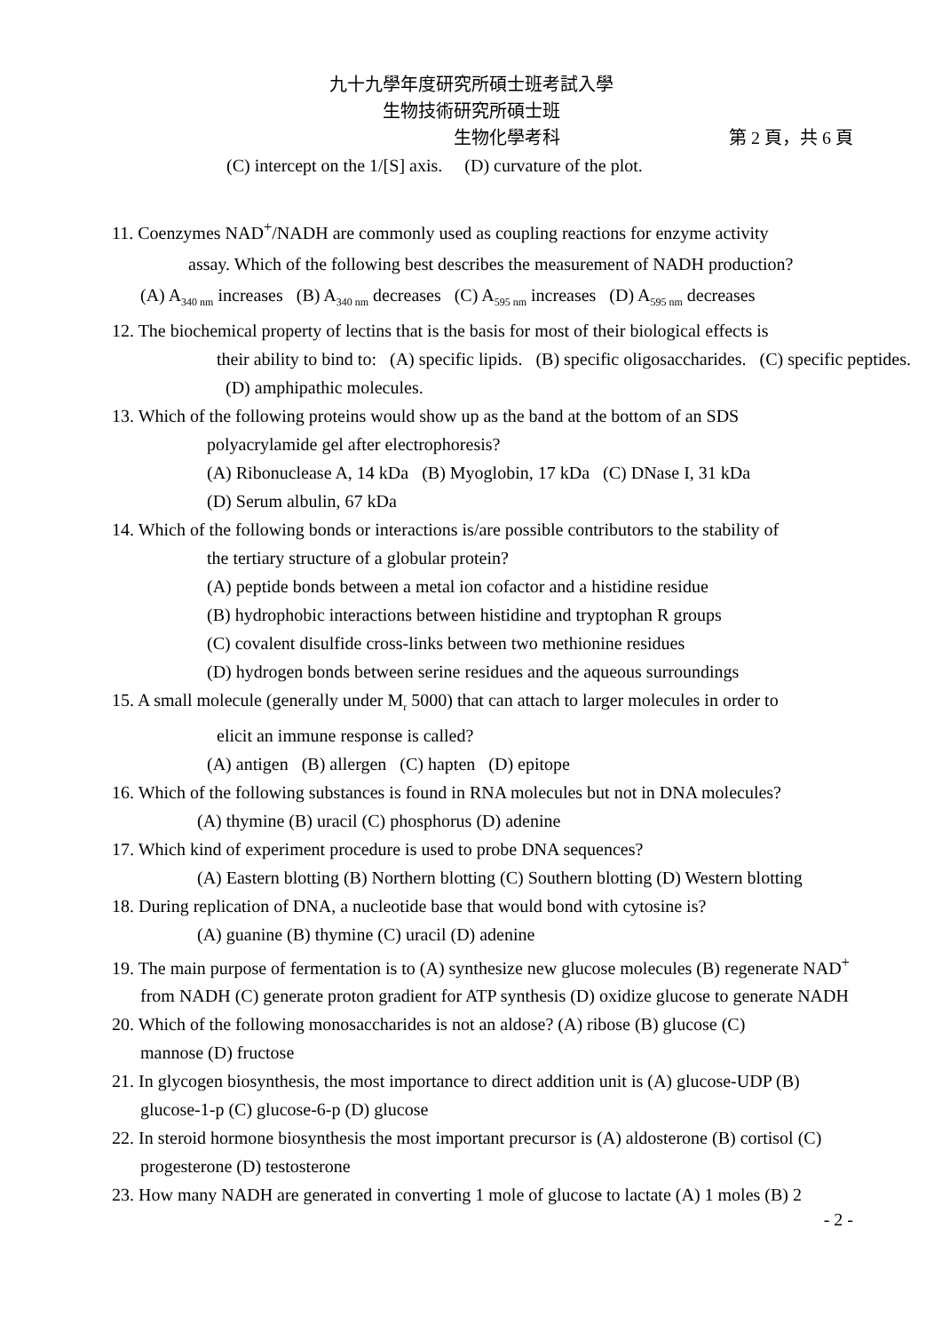九十九學年度研究所碩士班考試入學
生物技術研究所碩士班
生物化學考科 第 2 頁，共 6 頁
(C) intercept on the 1/[S] axis. (D) curvature of the plot.
11. Coenzymes NAD<sup>+</sup>/NADH are commonly used as coupling reactions for enzyme activity
assay. Which of the following best describes the measurement of NADH production?
(A) A<sub>340 nm</sub> increases (B) A<sub>340 nm</sub> decreases (C) A<sub>595 nm</sub> increases (D) A<sub>595 nm</sub> decreases
12. The biochemical property of lectins that is the basis for most of their biological effects is
their ability to bind to: (A) specific lipids. (B) specific oligosaccharides. (C) specific peptides. (D) amphipathic molecules.
13. Which of the following proteins would show up as the band at the bottom of an SDS
polyacrylamide gel after electrophoresis?
(A) Ribonuclease A, 14 kDa (B) Myoglobin, 17 kDa (C) DNase I, 31 kDa
(D) Serum albulin, 67 kDa
14. Which of the following bonds or interactions is/are possible contributors to the stability of
the tertiary structure of a globular protein?
(A) peptide bonds between a metal ion cofactor and a histidine residue
(B) hydrophobic interactions between histidine and tryptophan R groups
(C) covalent disulfide cross-links between two methionine residues
(D) hydrogen bonds between serine residues and the aqueous surroundings
15. A small molecule (generally under M<sub>r</sub> 5000) that can attach to larger molecules in order to
elicit an immune response is called?
(A) antigen (B) allergen (C) hapten (D) epitope
16. Which of the following substances is found in RNA molecules but not in DNA molecules?
(A) thymine (B) uracil (C) phosphorus (D) adenine
17. Which kind of experiment procedure is used to probe DNA sequences?
(A) Eastern blotting (B) Northern blotting (C) Southern blotting (D) Western blotting
18. During replication of DNA, a nucleotide base that would bond with cytosine is?
(A) guanine (B) thymine (C) uracil (D) adenine
19. The main purpose of fermentation is to (A) synthesize new glucose molecules (B) regenerate NAD<sup>+</sup> from NADH (C) generate proton gradient for ATP synthesis (D) oxidize glucose to generate NADH
20. Which of the following monosaccharides is not an aldose? (A) ribose (B) glucose (C) mannose (D) fructose
21. In glycogen biosynthesis, the most importance to direct addition unit is (A) glucose-UDP (B) glucose-1-p (C) glucose-6-p (D) glucose
22. In steroid hormone biosynthesis the most important precursor is (A) aldosterone (B) cortisol (C) progesterone (D) testosterone
23. How many NADH are generated in converting 1 mole of glucose to lactate (A) 1 moles (B) 2
- 2 -